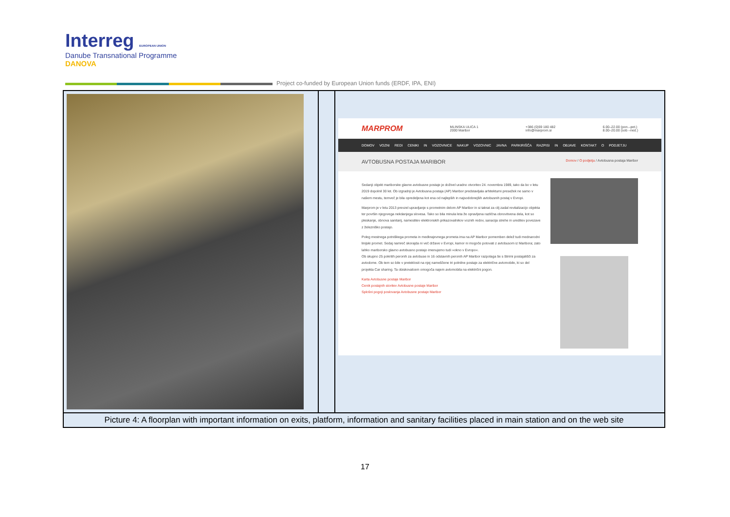Interreg EUROPEAN UNION
Danube Transnational Programme
DANOVA
Project co-funded by European Union funds (ERDF, IPA, ENI)
| | | MARPROM MLINSKA ULICA 1 2000 Maribor +386 (0)59 180 482 info@marprom.si 6.00–22.00 (pon.–pet.) 8.00–20.00 (sob –ned.) DOMOV VOZNI REDI CENIKI IN VOZOVNICE NAKUP VOZOVNIC JAVNA PARKIRIŠČA RAZPISI IN OBJAVE KONTAKT O PODJETJU AVTOBUSNA POSTAJA MARIBOR Domov / O podjetju / Avtobusna postaja Maribor Sedanji objekt mariborske glavne avtobusne postaje je doživel uradno otvoritev 24. novembra 1989, tako da bo v letu 2019 dopolnil 30 let. Ob izgradnji je Avtobusna postaja (AP) Maribor predstavljala arhitekturni presežek ne samo v našem mestu, temveč je bila opredeljena kot ena od najlepših in najsodobnejših avtobusnih postaj v Evropi. Marprom je v letu 2013 prevzel upravljanje s prometnim delom AP Maribor in si takrat za cilj zadal revitalizacijo objekta ter površin njegovega nekdanjega slovesa. Tako so bila minula leta že opravljena različna obnovitvena dela, kot so pleskanje, obnova sanitarij, namestitev elektronskih prikazovalnikov voznih redov, sanacija strehe in ureditev povezave z železniško postajo. Poleg mestnega potniškega prometa in medkrajevnega prometa ima na AP Maribor pomemben delež tudi mednarodni linijski promet. Sedaj namreč skorajda ni več države v Evropi, kamor ni mogoče potovati z avtobusom iz Maribora; zato lahko mariborsko glavno avtobusno postajo imenujemo tudi »okno v Evropo«. Ob skupno 25 pokritih peronih za avtobuse in 16 odstavnih peronih AP Maribor razpolaga še s štirimi postajališči za avtodome. Ob tem so bile v preteklosti na njej nameščene tri polnilne postaje za električne avtomobile, ki so del projekta Car sharing. Ta obiskovalcem omogoča najem avtomobila na električni pogon. Karta Avtobusne postaje Maribor Cenik postajnih storitev Avtobusne postaje Maribor Splošni pogoji poslovanja Avtobusne postaje Maribor |
| Picture 4: A floorplan with important information on exits, platform, information and sanitary facilities placed in main station and on the web site | | |
17